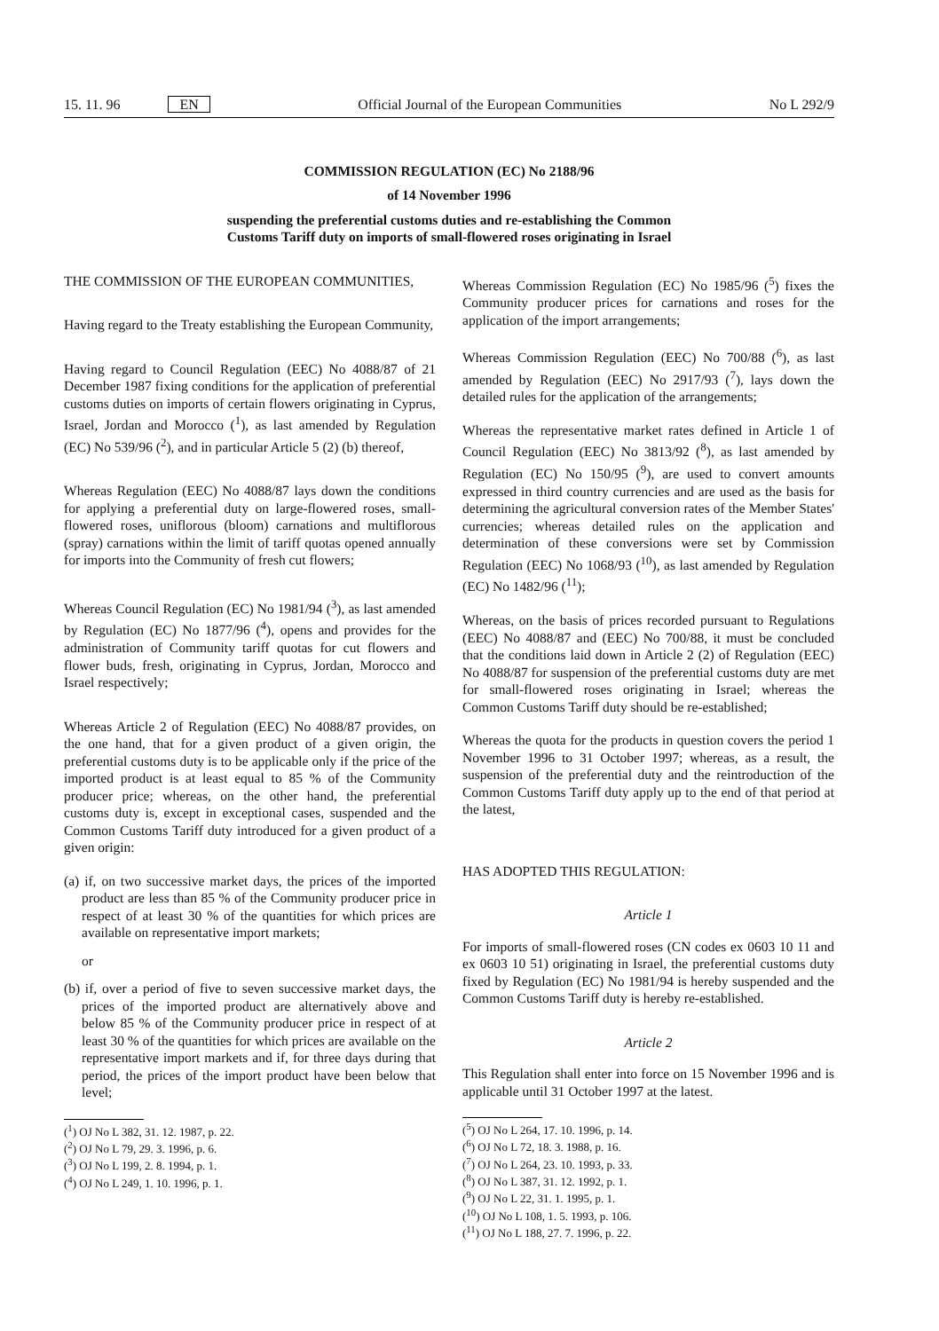15. 11. 96 EN Official Journal of the European Communities No L 292/9
COMMISSION REGULATION (EC) No 2188/96
of 14 November 1996
suspending the preferential customs duties and re-establishing the Common
Customs Tariff duty on imports of small-flowered roses originating in Israel
THE COMMISSION OF THE EUROPEAN COMMUNITIES,
Having regard to the Treaty establishing the European Community,
Having regard to Council Regulation (EEC) No 4088/87 of 21 December 1987 fixing conditions for the application of preferential customs duties on imports of certain flowers originating in Cyprus, Israel, Jordan and Morocco (<sup>1</sup>), as last amended by Regulation (EC) No 539/96 (<sup>2</sup>), and in particular Article 5 (2) (b) thereof,
Whereas Regulation (EEC) No 4088/87 lays down the conditions for applying a preferential duty on large-flowered roses, small-flowered roses, uniflorous (bloom) carnations and multiflorous (spray) carnations within the limit of tariff quotas opened annually for imports into the Community of fresh cut flowers;
Whereas Council Regulation (EC) No 1981/94 (<sup>3</sup>), as last amended by Regulation (EC) No 1877/96 (<sup>4</sup>), opens and provides for the administration of Community tariff quotas for cut flowers and flower buds, fresh, originating in Cyprus, Jordan, Morocco and Israel respectively;
Whereas Article 2 of Regulation (EEC) No 4088/87 provides, on the one hand, that for a given product of a given origin, the preferential customs duty is to be applicable only if the price of the imported product is at least equal to 85 % of the Community producer price; whereas, on the other hand, the preferential customs duty is, except in exceptional cases, suspended and the Common Customs Tariff duty introduced for a given product of a given origin:
(a) if, on two successive market days, the prices of the imported product are less than 85 % of the Community producer price in respect of at least 30 % of the quantities for which prices are available on representative import markets;
or
(b) if, over a period of five to seven successive market days, the prices of the imported product are alternatively above and below 85 % of the Community producer price in respect of at least 30 % of the quantities for which prices are available on the representative import markets and if, for three days during that period, the prices of the import product have been below that level;
(<sup>1</sup>) OJ No L 382, 31. 12. 1987, p. 22.
(<sup>2</sup>) OJ No L 79, 29. 3. 1996, p. 6.
(<sup>3</sup>) OJ No L 199, 2. 8. 1994, p. 1.
(<sup>4</sup>) OJ No L 249, 1. 10. 1996, p. 1.
Whereas Commission Regulation (EC) No 1985/96 (<sup>5</sup>) fixes the Community producer prices for carnations and roses for the application of the import arrangements;
Whereas Commission Regulation (EEC) No 700/88 (<sup>6</sup>), as last amended by Regulation (EEC) No 2917/93 (<sup>7</sup>), lays down the detailed rules for the application of the arrangements;
Whereas the representative market rates defined in Article 1 of Council Regulation (EEC) No 3813/92 (<sup>8</sup>), as last amended by Regulation (EC) No 150/95 (<sup>9</sup>), are used to convert amounts expressed in third country currencies and are used as the basis for determining the agricultural conversion rates of the Member States' currencies; whereas detailed rules on the application and determination of these conversions were set by Commission Regulation (EEC) No 1068/93 (<sup>10</sup>), as last amended by Regulation (EC) No 1482/96 (<sup>11</sup>);
Whereas, on the basis of prices recorded pursuant to Regulations (EEC) No 4088/87 and (EEC) No 700/88, it must be concluded that the conditions laid down in Article 2 (2) of Regulation (EEC) No 4088/87 for suspension of the preferential customs duty are met for small-flowered roses originating in Israel; whereas the Common Customs Tariff duty should be re-established;
Whereas the quota for the products in question covers the period 1 November 1996 to 31 October 1997; whereas, as a result, the suspension of the preferential duty and the reintroduction of the Common Customs Tariff duty apply up to the end of that period at the latest,
HAS ADOPTED THIS REGULATION:
Article 1
For imports of small-flowered roses (CN codes ex 0603 10 11 and ex 0603 10 51) originating in Israel, the preferential customs duty fixed by Regulation (EC) No 1981/94 is hereby suspended and the Common Customs Tariff duty is hereby re-established.
Article 2
This Regulation shall enter into force on 15 November 1996 and is applicable until 31 October 1997 at the latest.
(<sup>5</sup>) OJ No L 264, 17. 10. 1996, p. 14.
(<sup>6</sup>) OJ No L 72, 18. 3. 1988, p. 16.
(<sup>7</sup>) OJ No L 264, 23. 10. 1993, p. 33.
(<sup>8</sup>) OJ No L 387, 31. 12. 1992, p. 1.
(<sup>9</sup>) OJ No L 22, 31. 1. 1995, p. 1.
(<sup>10</sup>) OJ No L 108, 1. 5. 1993, p. 106.
(<sup>11</sup>) OJ No L 188, 27. 7. 1996, p. 22.